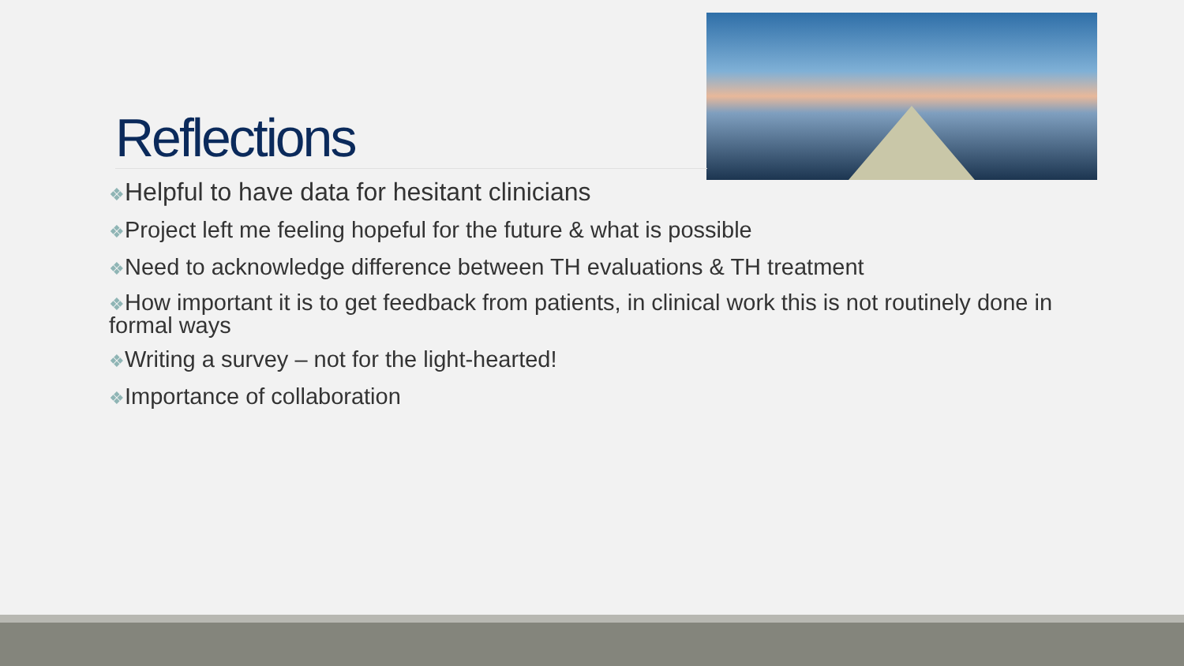Reflections
❖Helpful to have data for hesitant clinicians
❖Project left me feeling hopeful for the future & what is possible
❖Need to acknowledge difference between TH evaluations & TH treatment
❖How important it is to get feedback from patients, in clinical work this is not routinely done in formal ways
❖Writing a survey – not for the light-hearted!
❖Importance of collaboration